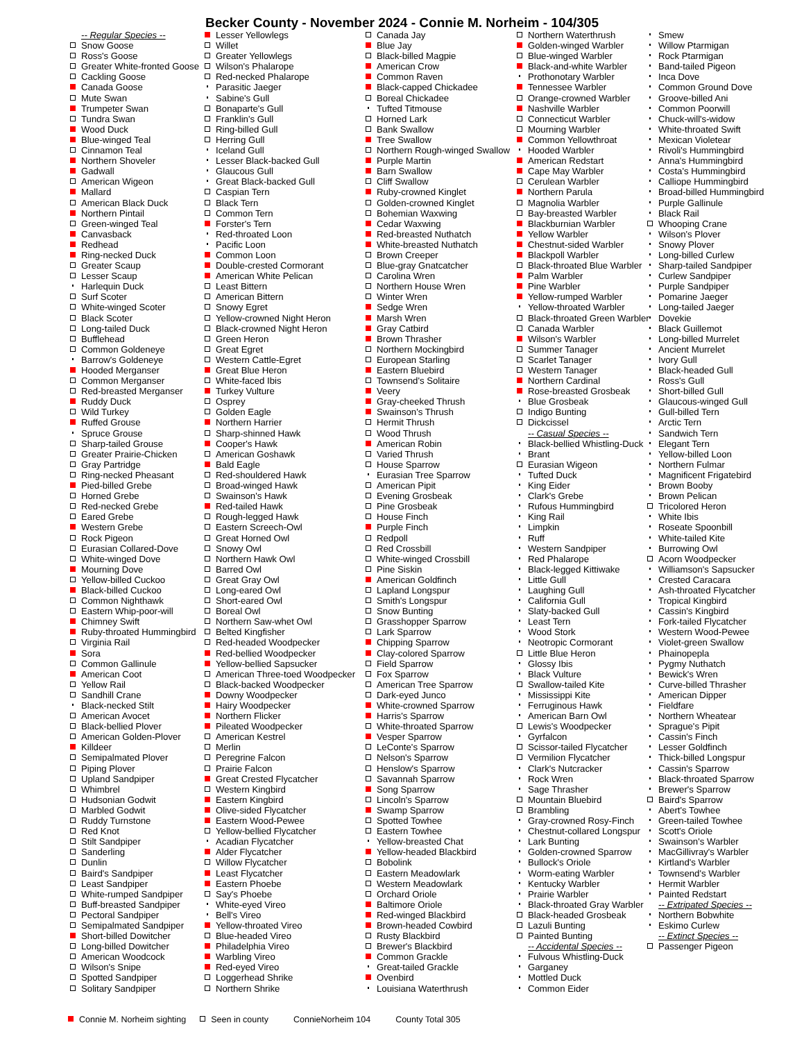Becker County - November 2024 - Connie M. Norheim - 104/305
-- Regular Species --
Snow Goose
Ross's Goose
Greater White-fronted Goose
Cackling Goose
Canada Goose
Mute Swan
Trumpeter Swan
Tundra Swan
Wood Duck
Blue-winged Teal
Cinnamon Teal
Northern Shoveler
Gadwall
American Wigeon
Mallard
American Black Duck
Northern Pintail
Green-winged Teal
Canvasback
Redhead
Ring-necked Duck
Greater Scaup
Lesser Scaup
Harlequin Duck
Surf Scoter
White-winged Scoter
Black Scoter
Long-tailed Duck
Bufflehead
Common Goldeneye
Barrow's Goldeneye
Hooded Merganser
Common Merganser
Red-breasted Merganser
Ruddy Duck
Wild Turkey
Ruffed Grouse
Spruce Grouse
Sharp-tailed Grouse
Greater Prairie-Chicken
Gray Partridge
Ring-necked Pheasant
Pied-billed Grebe
Horned Grebe
Red-necked Grebe
Eared Grebe
Western Grebe
Rock Pigeon
Eurasian Collared-Dove
White-winged Dove
Mourning Dove
Yellow-billed Cuckoo
Black-billed Cuckoo
Common Nighthawk
Eastern Whip-poor-will
Chimney Swift
Ruby-throated Hummingbird
Virginia Rail
Sora
Common Gallinule
American Coot
Yellow Rail
Sandhill Crane
Black-necked Stilt
American Avocet
Black-bellied Plover
American Golden-Plover
Killdeer
Semipalmated Plover
Piping Plover
Upland Sandpiper
Whimbrel
Hudsonian Godwit
Marbled Godwit
Ruddy Turnstone
Red Knot
Stilt Sandpiper
Sanderling
Dunlin
Baird's Sandpiper
Least Sandpiper
White-rumped Sandpiper
Buff-breasted Sandpiper
Pectoral Sandpiper
Semipalmated Sandpiper
Short-billed Dowitcher
Long-billed Dowitcher
American Woodcock
Wilson's Snipe
Spotted Sandpiper
Solitary Sandpiper
Lesser Yellowlegs
Willet
Greater Yellowlegs
Wilson's Phalarope
Red-necked Phalarope
Parasitic Jaeger
Sabine's Gull
Bonaparte's Gull
Franklin's Gull
Ring-billed Gull
Herring Gull
Iceland Gull
Lesser Black-backed Gull
Glaucous Gull
Great Black-backed Gull
Caspian Tern
Black Tern
Common Tern
Forster's Tern
Red-throated Loon
Pacific Loon
Common Loon
Double-crested Cormorant
American White Pelican
Least Bittern
American Bittern
Snowy Egret
Yellow-crowned Night Heron
Black-crowned Night Heron
Green Heron
Great Egret
Western Cattle-Egret
Great Blue Heron
White-faced Ibis
Turkey Vulture
Osprey
Golden Eagle
Northern Harrier
Sharp-shinned Hawk
Cooper's Hawk
American Goshawk
Bald Eagle
Red-shouldered Hawk
Broad-winged Hawk
Swainson's Hawk
Red-tailed Hawk
Rough-legged Hawk
Eastern Screech-Owl
Great Horned Owl
Snowy Owl
Northern Hawk Owl
Barred Owl
Great Gray Owl
Long-eared Owl
Short-eared Owl
Boreal Owl
Northern Saw-whet Owl
Belted Kingfisher
Red-headed Woodpecker
Red-bellied Woodpecker
Yellow-bellied Sapsucker
American Three-toed Woodpecker
Black-backed Woodpecker
Downy Woodpecker
Hairy Woodpecker
Northern Flicker
Pileated Woodpecker
American Kestrel
Merlin
Peregrine Falcon
Prairie Falcon
Great Crested Flycatcher
Western Kingbird
Eastern Kingbird
Olive-sided Flycatcher
Eastern Wood-Pewee
Yellow-bellied Flycatcher
Acadian Flycatcher
Alder Flycatcher
Willow Flycatcher
Least Flycatcher
Eastern Phoebe
Say's Phoebe
White-eyed Vireo
Bell's Vireo
Yellow-throated Vireo
Blue-headed Vireo
Philadelphia Vireo
Warbling Vireo
Red-eyed Vireo
Loggerhead Shrike
Northern Shrike
Canada Jay
Blue Jay
Black-billed Magpie
American Crow
Common Raven
Black-capped Chickadee
Boreal Chickadee
Tufted Titmouse
Horned Lark
Bank Swallow
Tree Swallow
Northern Rough-winged Swallow
Purple Martin
Barn Swallow
Cliff Swallow
Ruby-crowned Kinglet
Golden-crowned Kinglet
Bohemian Waxwing
Cedar Waxwing
Red-breasted Nuthatch
White-breasted Nuthatch
Brown Creeper
Blue-gray Gnatcatcher
Carolina Wren
Northern House Wren
Winter Wren
Sedge Wren
Marsh Wren
Gray Catbird
Brown Thrasher
Northern Mockingbird
European Starling
Eastern Bluebird
Townsend's Solitaire
Veery
Gray-cheeked Thrush
Swainson's Thrush
Hermit Thrush
Wood Thrush
American Robin
Varied Thrush
House Sparrow
Eurasian Tree Sparrow
American Pipit
Evening Grosbeak
Pine Grosbeak
House Finch
Purple Finch
Redpoll
Red Crossbill
White-winged Crossbill
Pine Siskin
American Goldfinch
Lapland Longspur
Smith's Longspur
Snow Bunting
Grasshopper Sparrow
Lark Sparrow
Chipping Sparrow
Clay-colored Sparrow
Field Sparrow
Fox Sparrow
American Tree Sparrow
Dark-eyed Junco
White-crowned Sparrow
Harris's Sparrow
White-throated Sparrow
Vesper Sparrow
LeConte's Sparrow
Nelson's Sparrow
Henslow's Sparrow
Savannah Sparrow
Song Sparrow
Lincoln's Sparrow
Swamp Sparrow
Spotted Towhee
Eastern Towhee
Yellow-breasted Chat
Yellow-headed Blackbird
Bobolink
Eastern Meadowlark
Western Meadowlark
Orchard Oriole
Baltimore Oriole
Red-winged Blackbird
Brown-headed Cowbird
Rusty Blackbird
Brewer's Blackbird
Common Grackle
Great-tailed Grackle
Ovenbird
Louisiana Waterthrush
Northern Waterthrush
Golden-winged Warbler
Blue-winged Warbler
Black-and-white Warbler
Prothonotary Warbler
Tennessee Warbler
Orange-crowned Warbler
Nashville Warbler
Connecticut Warbler
Mourning Warbler
Common Yellowthroat
Hooded Warbler
American Redstart
Cape May Warbler
Cerulean Warbler
Northern Parula
Magnolia Warbler
Bay-breasted Warbler
Blackburnian Warbler
Yellow Warbler
Chestnut-sided Warbler
Blackpoll Warbler
Black-throated Blue Warbler
Palm Warbler
Pine Warbler
Yellow-rumped Warbler
Yellow-throated Warbler
Black-throated Green Warbler
Canada Warbler
Wilson's Warbler
Summer Tanager
Scarlet Tanager
Western Tanager
Northern Cardinal
Rose-breasted Grosbeak
Blue Grosbeak
Indigo Bunting
Dickcissel
-- Casual Species --
Black-bellied Whistling-Duck
Brant
Eurasian Wigeon
Tufted Duck
King Eider
Clark's Grebe
Rufous Hummingbird
King Rail
Limpkin
Ruff
Western Sandpiper
Red Phalarope
Black-legged Kittiwake
Little Gull
Laughing Gull
California Gull
Slaty-backed Gull
Least Tern
Wood Stork
Neotropic Cormorant
Little Blue Heron
Glossy Ibis
Black Vulture
Swallow-tailed Kite
Mississippi Kite
Ferruginous Hawk
American Barn Owl
Lewis's Woodpecker
Gyrfalcon
Scissor-tailed Flycatcher
Vermilion Flycatcher
Clark's Nutcracker
Rock Wren
Sage Thrasher
Mountain Bluebird
Brambling
Gray-crowned Rosy-Finch
Chestnut-collared Longspur
Lark Bunting
Golden-crowned Sparrow
Bullock's Oriole
Worm-eating Warbler
Kentucky Warbler
Prairie Warbler
Black-throated Gray Warbler
Black-headed Grosbeak
Lazuli Bunting
Painted Bunting
-- Accidental Species --
Fulvous Whistling-Duck
Garganey
Mottled Duck
Common Eider
Smew
Willow Ptarmigan
Rock Ptarmigan
Band-tailed Pigeon
Inca Dove
Common Ground Dove
Groove-billed Ani
Common Poorwill
Chuck-will's-widow
White-throated Swift
Mexican Violetear
Rivoli's Hummingbird
Anna's Hummingbird
Costa's Hummingbird
Calliope Hummingbird
Broad-billed Hummingbird
Purple Gallinule
Black Rail
Whooping Crane
Wilson's Plover
Snowy Plover
Long-billed Curlew
Sharp-tailed Sandpiper
Curlew Sandpiper
Purple Sandpiper
Pomarine Jaeger
Long-tailed Jaeger
Dovekie
Black Guillemot
Long-billed Murrelet
Ancient Murrelet
Ivory Gull
Black-headed Gull
Ross's Gull
Short-billed Gull
Glaucous-winged Gull
Gull-billed Tern
Arctic Tern
Sandwich Tern
Elegant Tern
Yellow-billed Loon
Northern Fulmar
Magnificent Frigatebird
Brown Booby
Brown Pelican
Tricolored Heron
White Ibis
Roseate Spoonbill
White-tailed Kite
Burrowing Owl
Acorn Woodpecker
Williamson's Sapsucker
Crested Caracara
Ash-throated Flycatcher
Tropical Kingbird
Cassin's Kingbird
Fork-tailed Flycatcher
Western Wood-Pewee
Violet-green Swallow
Phainopepla
Pygmy Nuthatch
Bewick's Wren
Curve-billed Thrasher
American Dipper
Fieldfare
Northern Wheatear
Sprague's Pipit
Cassin's Finch
Lesser Goldfinch
Thick-billed Longspur
Cassin's Sparrow
Black-throated Sparrow
Brewer's Sparrow
Baird's Sparrow
Abert's Towhee
Green-tailed Towhee
Scott's Oriole
Swainson's Warbler
MacGillivray's Warbler
Kirtland's Warbler
Townsend's Warbler
Hermit Warbler
Painted Redstart
-- Extripated Species --
Northern Bobwhite
Eskimo Curlew
-- Extinct Species --
Passenger Pigeon
Connie M. Norheim sighting Seen in county ConnieNorheim 104 County Total 305